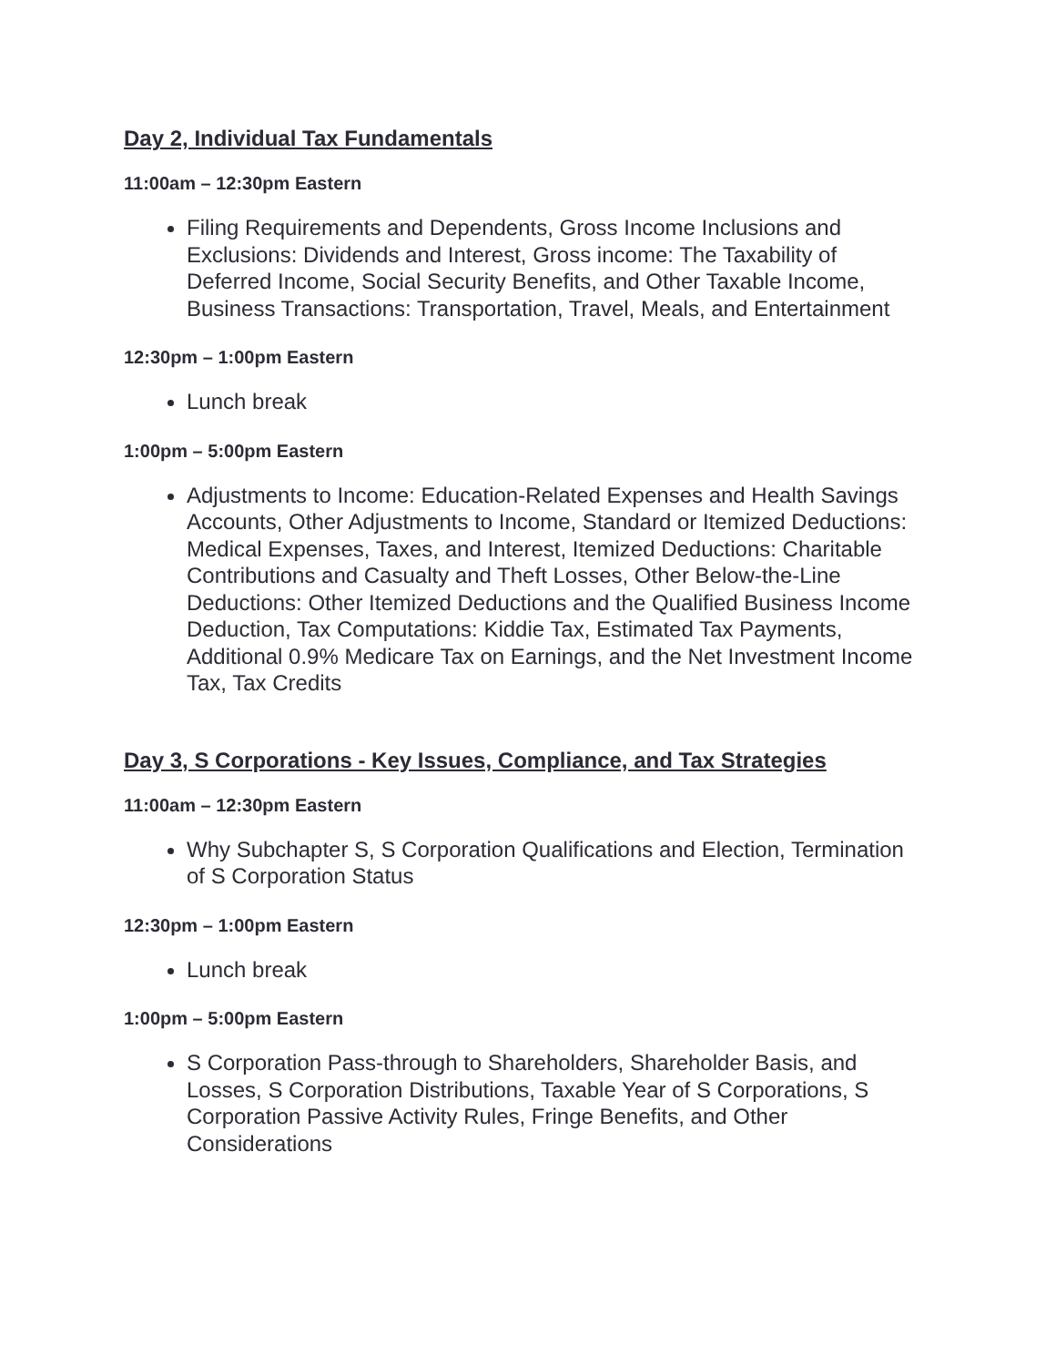Day 2, Individual Tax Fundamentals
11:00am – 12:30pm Eastern
Filing Requirements and Dependents, Gross Income Inclusions and Exclusions: Dividends and Interest, Gross income: The Taxability of Deferred Income, Social Security Benefits, and Other Taxable Income, Business Transactions: Transportation, Travel, Meals, and Entertainment
12:30pm – 1:00pm Eastern
Lunch break
1:00pm – 5:00pm Eastern
Adjustments to Income: Education-Related Expenses and Health Savings Accounts, Other Adjustments to Income, Standard or Itemized Deductions: Medical Expenses, Taxes, and Interest, Itemized Deductions: Charitable Contributions and Casualty and Theft Losses, Other Below-the-Line Deductions: Other Itemized Deductions and the Qualified Business Income Deduction, Tax Computations: Kiddie Tax, Estimated Tax Payments, Additional 0.9% Medicare Tax on Earnings, and the Net Investment Income Tax, Tax Credits
Day 3, S Corporations - Key Issues, Compliance, and Tax Strategies
11:00am – 12:30pm Eastern
Why Subchapter S, S Corporation Qualifications and Election, Termination of S Corporation Status
12:30pm – 1:00pm Eastern
Lunch break
1:00pm – 5:00pm Eastern
S Corporation Pass-through to Shareholders, Shareholder Basis, and Losses, S Corporation Distributions, Taxable Year of S Corporations, S Corporation Passive Activity Rules, Fringe Benefits, and Other Considerations